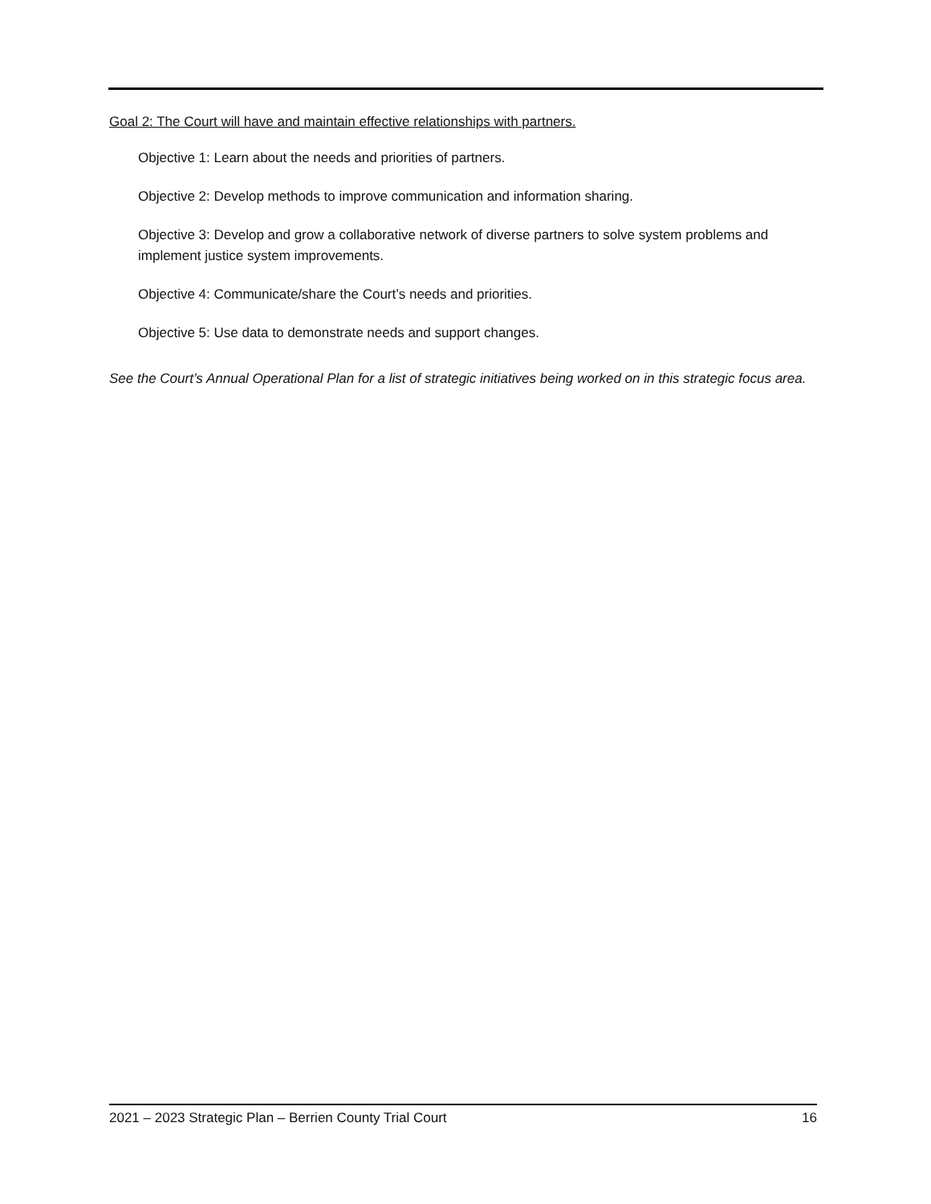Goal 2: The Court will have and maintain effective relationships with partners.
Objective 1: Learn about the needs and priorities of partners.
Objective 2: Develop methods to improve communication and information sharing.
Objective 3: Develop and grow a collaborative network of diverse partners to solve system problems and implement justice system improvements.
Objective 4: Communicate/share the Court’s needs and priorities.
Objective 5: Use data to demonstrate needs and support changes.
See the Court’s Annual Operational Plan for a list of strategic initiatives being worked on in this strategic focus area.
2021 – 2023 Strategic Plan – Berrien County Trial Court 16